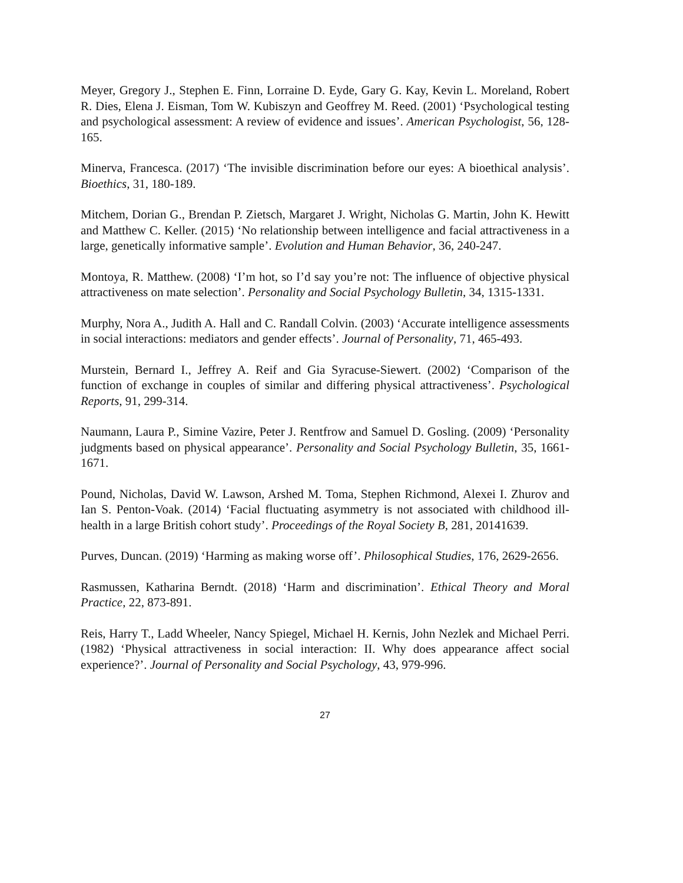Meyer, Gregory J., Stephen E. Finn, Lorraine D. Eyde, Gary G. Kay, Kevin L. Moreland, Robert R. Dies, Elena J. Eisman, Tom W. Kubiszyn and Geoffrey M. Reed. (2001) ‘Psychological testing and psychological assessment: A review of evidence and issues’. American Psychologist, 56, 128-165.
Minerva, Francesca. (2017) ‘The invisible discrimination before our eyes: A bioethical analysis’. Bioethics, 31, 180-189.
Mitchem, Dorian G., Brendan P. Zietsch, Margaret J. Wright, Nicholas G. Martin, John K. Hewitt and Matthew C. Keller. (2015) ‘No relationship between intelligence and facial attractiveness in a large, genetically informative sample’. Evolution and Human Behavior, 36, 240-247.
Montoya, R. Matthew. (2008) ‘I’m hot, so I’d say you’re not: The influence of objective physical attractiveness on mate selection’. Personality and Social Psychology Bulletin, 34, 1315-1331.
Murphy, Nora A., Judith A. Hall and C. Randall Colvin. (2003) ‘Accurate intelligence assessments in social interactions: mediators and gender effects’. Journal of Personality, 71, 465-493.
Murstein, Bernard I., Jeffrey A. Reif and Gia Syracuse-Siewert. (2002) ‘Comparison of the function of exchange in couples of similar and differing physical attractiveness’. Psychological Reports, 91, 299-314.
Naumann, Laura P., Simine Vazire, Peter J. Rentfrow and Samuel D. Gosling. (2009) ‘Personality judgments based on physical appearance’. Personality and Social Psychology Bulletin, 35, 1661-1671.
Pound, Nicholas, David W. Lawson, Arshed M. Toma, Stephen Richmond, Alexei I. Zhurov and Ian S. Penton-Voak. (2014) ‘Facial fluctuating asymmetry is not associated with childhood ill-health in a large British cohort study’. Proceedings of the Royal Society B, 281, 20141639.
Purves, Duncan. (2019) ‘Harming as making worse off’. Philosophical Studies, 176, 2629-2656.
Rasmussen, Katharina Berndt. (2018) ‘Harm and discrimination’. Ethical Theory and Moral Practice, 22, 873-891.
Reis, Harry T., Ladd Wheeler, Nancy Spiegel, Michael H. Kernis, John Nezlek and Michael Perri. (1982) ‘Physical attractiveness in social interaction: II. Why does appearance affect social experience?’. Journal of Personality and Social Psychology, 43, 979-996.
27